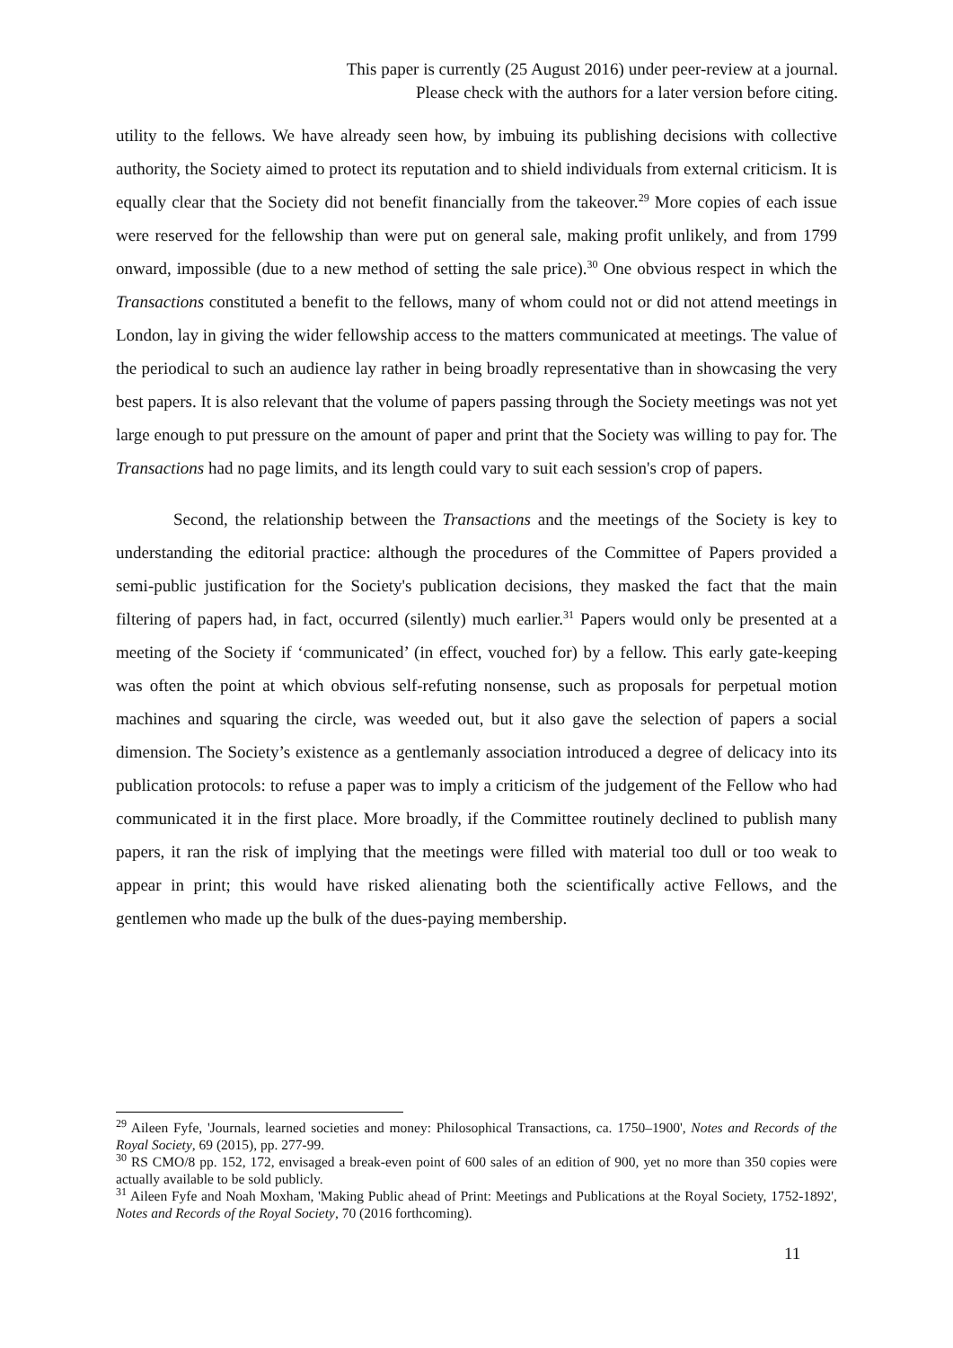This paper is currently (25 August 2016) under peer-review at a journal.
Please check with the authors for a later version before citing.
utility to the fellows. We have already seen how, by imbuing its publishing decisions with collective authority, the Society aimed to protect its reputation and to shield individuals from external criticism. It is equally clear that the Society did not benefit financially from the takeover.<sup>29</sup> More copies of each issue were reserved for the fellowship than were put on general sale, making profit unlikely, and from 1799 onward, impossible (due to a new method of setting the sale price).<sup>30</sup> One obvious respect in which the Transactions constituted a benefit to the fellows, many of whom could not or did not attend meetings in London, lay in giving the wider fellowship access to the matters communicated at meetings. The value of the periodical to such an audience lay rather in being broadly representative than in showcasing the very best papers. It is also relevant that the volume of papers passing through the Society meetings was not yet large enough to put pressure on the amount of paper and print that the Society was willing to pay for. The Transactions had no page limits, and its length could vary to suit each session's crop of papers.
Second, the relationship between the Transactions and the meetings of the Society is key to understanding the editorial practice: although the procedures of the Committee of Papers provided a semi-public justification for the Society's publication decisions, they masked the fact that the main filtering of papers had, in fact, occurred (silently) much earlier.<sup>31</sup> Papers would only be presented at a meeting of the Society if ‘communicated’ (in effect, vouched for) by a fellow. This early gate-keeping was often the point at which obvious self-refuting nonsense, such as proposals for perpetual motion machines and squaring the circle, was weeded out, but it also gave the selection of papers a social dimension. The Society’s existence as a gentlemanly association introduced a degree of delicacy into its publication protocols: to refuse a paper was to imply a criticism of the judgement of the Fellow who had communicated it in the first place. More broadly, if the Committee routinely declined to publish many papers, it ran the risk of implying that the meetings were filled with material too dull or too weak to appear in print; this would have risked alienating both the scientifically active Fellows, and the gentlemen who made up the bulk of the dues-paying membership.
<sup>29</sup> Aileen Fyfe, 'Journals, learned societies and money: Philosophical Transactions, ca. 1750–1900', Notes and Records of the Royal Society, 69 (2015), pp. 277-99.
<sup>30</sup> RS CMO/8 pp. 152, 172, envisaged a break-even point of 600 sales of an edition of 900, yet no more than 350 copies were actually available to be sold publicly.
<sup>31</sup> Aileen Fyfe and Noah Moxham, 'Making Public ahead of Print: Meetings and Publications at the Royal Society, 1752-1892', Notes and Records of the Royal Society, 70 (2016 forthcoming).
11